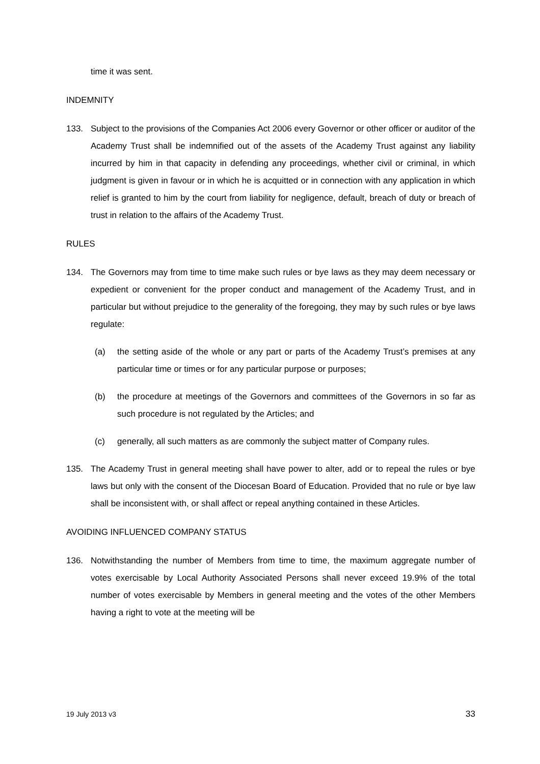time it was sent.
INDEMNITY
133. Subject to the provisions of the Companies Act 2006 every Governor or other officer or auditor of the Academy Trust shall be indemnified out of the assets of the Academy Trust against any liability incurred by him in that capacity in defending any proceedings, whether civil or criminal, in which judgment is given in favour or in which he is acquitted or in connection with any application in which relief is granted to him by the court from liability for negligence, default, breach of duty or breach of trust in relation to the affairs of the Academy Trust.
RULES
134. The Governors may from time to time make such rules or bye laws as they may deem necessary or expedient or convenient for the proper conduct and management of the Academy Trust, and in particular but without prejudice to the generality of the foregoing, they may by such rules or bye laws regulate:
(a) the setting aside of the whole or any part or parts of the Academy Trust’s premises at any particular time or times or for any particular purpose or purposes;
(b) the procedure at meetings of the Governors and committees of the Governors in so far as such procedure is not regulated by the Articles; and
(c) generally, all such matters as are commonly the subject matter of Company rules.
135. The Academy Trust in general meeting shall have power to alter, add or to repeal the rules or bye laws but only with the consent of the Diocesan Board of Education. Provided that no rule or bye law shall be inconsistent with, or shall affect or repeal anything contained in these Articles.
AVOIDING INFLUENCED COMPANY STATUS
136. Notwithstanding the number of Members from time to time, the maximum aggregate number of votes exercisable by Local Authority Associated Persons shall never exceed 19.9% of the total number of votes exercisable by Members in general meeting and the votes of the other Members having a right to vote at the meeting will be
19 July 2013 v3 33